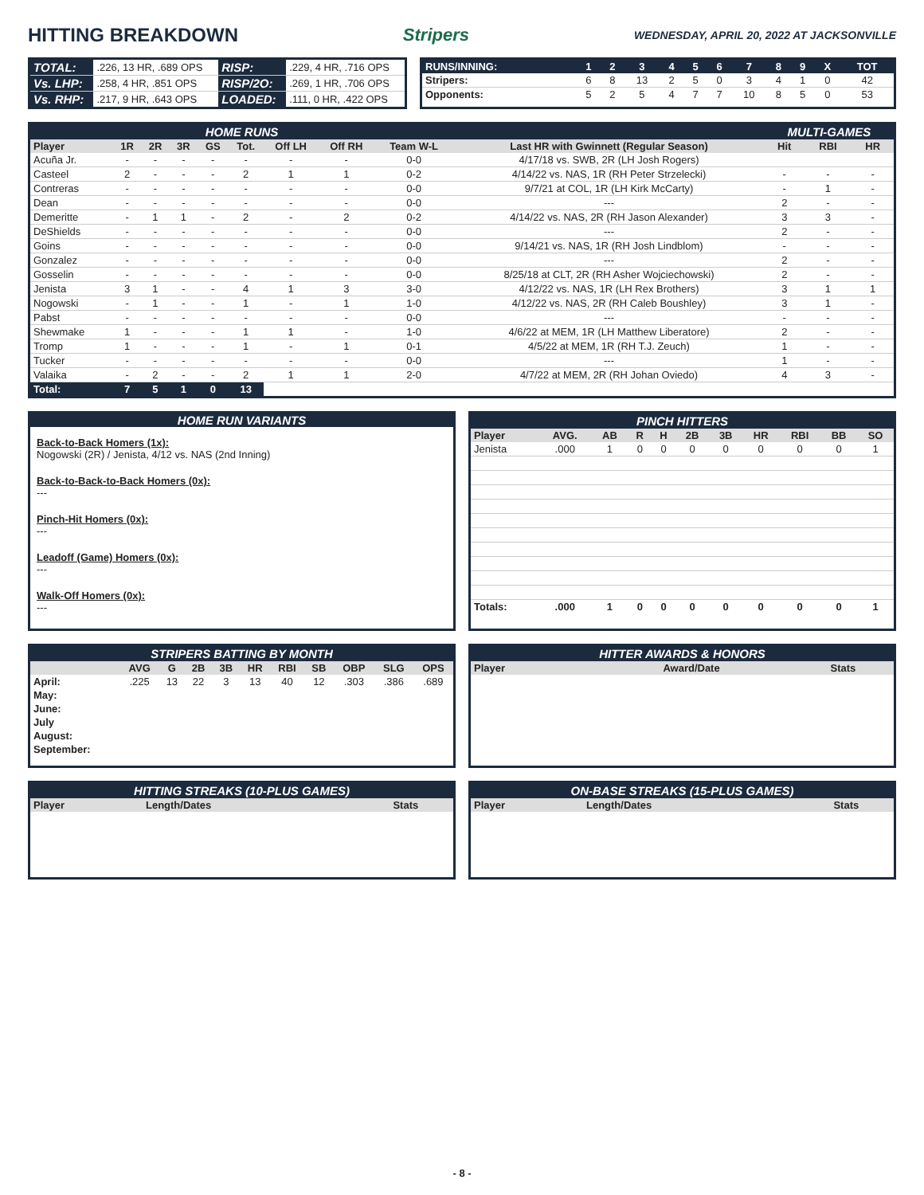HITTING BREAKDOWN Stripers WEDNESDAY, APRIL 20, 2022 AT JACKSONVILLE
| TOTAL: | .226, 13 HR, .689 OPS | RISP: | .229, 4 HR, .716 OPS |
| Vs. LHP: | .258, 4 HR, .851 OPS | RISP/2O: | .269, 1 HR, .706 OPS |
| Vs. RHP: | .217, 9 HR, .643 OPS | LOADED: | .111, 0 HR, .422 OPS |
| RUNS/INNING: | 1 | 2 | 3 | 4 | 5 | 6 | 7 | 8 | 9 | X | TOT |
| Stripers: | 6 | 8 | 13 | 2 | 5 | 0 | 3 | 4 | 1 | 0 | 42 |
| Opponents: | 5 | 2 | 5 | 4 | 7 | 7 | 10 | 8 | 5 | 0 | 53 |
| HOME RUNS | | | | | | | | | | MULTI-GAMES | | |
| Player | 1R | 2R | 3R | GS | Tot. | Off LH | Off RH | Team W-L | Last HR with Gwinnett (Regular Season) | Hit | RBI | HR |
| Acuña Jr. | - | - | - | - | - | - | - | 0-0 | 4/17/18 vs. SWB, 2R (LH Josh Rogers) | | | |
| Casteel | 2 | - | - | - | 2 | 1 | 1 | 0-2 | 4/14/22 vs. NAS, 1R (RH Peter Strzelecki) | - | - | - |
| Contreras | - | - | - | - | - | - | - | 0-0 | 9/7/21 at COL, 1R (LH Kirk McCarty) | - | 1 | - |
| Dean | - | - | - | - | - | - | - | 0-0 | --- | 2 | - | - |
| Demeritte | - | 1 | 1 | - | 2 | - | 2 | 0-2 | 4/14/22 vs. NAS, 2R (RH Jason Alexander) | 3 | 3 | - |
| DeShields | - | - | - | - | - | - | - | 0-0 | --- | 2 | - | - |
| Goins | - | - | - | - | - | - | - | 0-0 | 9/14/21 vs. NAS, 1R (RH Josh Lindblom) | - | - | - |
| Gonzalez | - | - | - | - | - | - | - | 0-0 | --- | 2 | - | - |
| Gosselin | - | - | - | - | - | - | - | 0-0 | 8/25/18 at CLT, 2R (RH Asher Wojciechowski) | 2 | - | - |
| Jenista | 3 | 1 | - | - | 4 | 1 | 3 | 3-0 | 4/12/22 vs. NAS, 1R (LH Rex Brothers) | 3 | 1 | 1 |
| Nogowski | - | 1 | - | - | 1 | - | 1 | 1-0 | 4/12/22 vs. NAS, 2R (RH Caleb Boushley) | 3 | 1 | - |
| Pabst | - | - | - | - | - | - | - | 0-0 | --- | - | - | - |
| Shewmake | 1 | - | - | - | 1 | 1 | - | 1-0 | 4/6/22 at MEM, 1R (LH Matthew Liberatore) | 2 | - | - |
| Tromp | 1 | - | - | - | 1 | - | 1 | 0-1 | 4/5/22 at MEM, 1R (RH T.J. Zeuch) | 1 | - | - |
| Tucker | - | - | - | - | - | - | - | 0-0 | --- | 1 | - | - |
| Valaika | - | 2 | - | - | 2 | 1 | 1 | 2-0 | 4/7/22 at MEM, 2R (RH Johan Oviedo) | 4 | 3 | - |
| Total: | 7 | 5 | 1 | 0 | 13 | | | | | | | |
HOME RUN VARIANTS
Back-to-Back Homers (1x):
Nogowski (2R) / Jenista, 4/12 vs. NAS (2nd Inning)
Back-to-Back-to-Back Homers (0x):
---
Pinch-Hit Homers (0x):
---
Leadoff (Game) Homers (0x):
---
Walk-Off Homers (0x):
---
| PINCH HITTERS | | | | | | | | | | |
| Player | AVG. | AB | R | H | 2B | 3B | HR | RBI | BB | SO |
| Jenista | .000 | 1 | 0 | 0 | 0 | 0 | 0 | 0 | 0 | 1 |
| Totals: | .000 | 1 | 0 | 0 | 0 | 0 | 0 | 0 | 0 | 1 |
| STRIPERS BATTING BY MONTH | | | | | | | | | | |
| | AVG | G | 2B | 3B | HR | RBI | SB | OBP | SLG | OPS |
| April: | .225 | 13 | 22 | 3 | 13 | 40 | 12 | .303 | .386 | .689 |
| May: | | | | | | | | | | |
| June: | | | | | | | | | | |
| July | | | | | | | | | | |
| August: | | | | | | | | | | |
| September: | | | | | | | | | | |
| HITTER AWARDS & HONORS | | |
| Player | Award/Date | Stats |
| HITTING STREAKS (10-PLUS GAMES) | | |
| Player | Length/Dates | Stats |
| ON-BASE STREAKS (15-PLUS GAMES) | | |
| Player | Length/Dates | Stats |
- 8 -